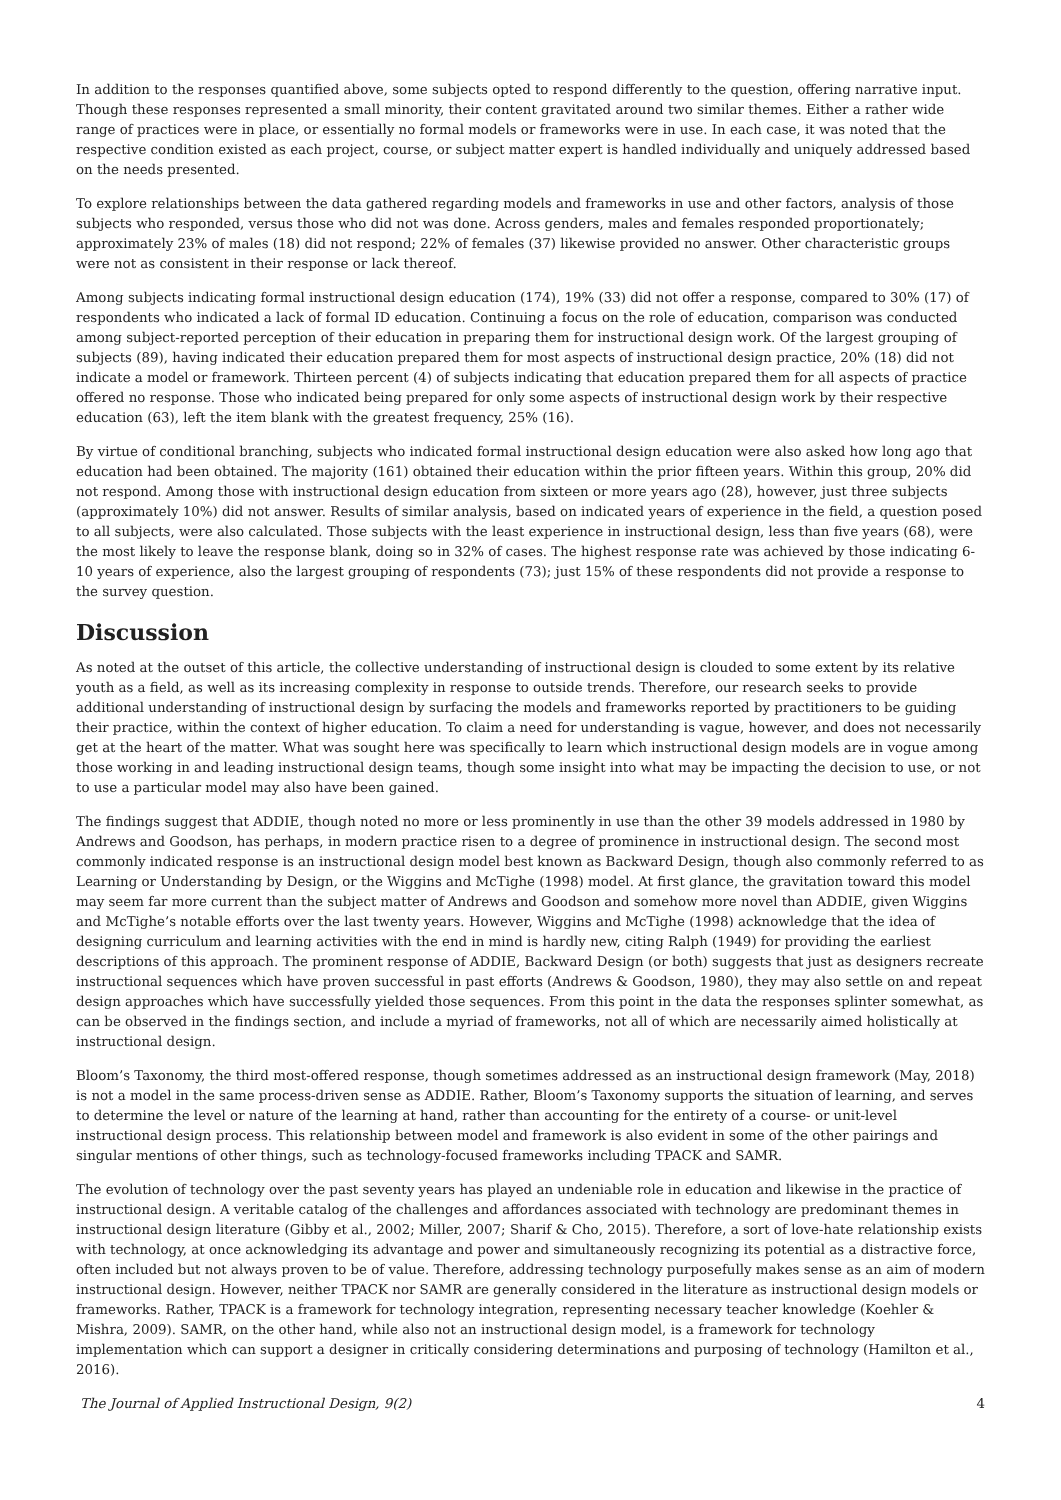In addition to the responses quantified above, some subjects opted to respond differently to the question, offering narrative input. Though these responses represented a small minority, their content gravitated around two similar themes. Either a rather wide range of practices were in place, or essentially no formal models or frameworks were in use. In each case, it was noted that the respective condition existed as each project, course, or subject matter expert is handled individually and uniquely addressed based on the needs presented.
To explore relationships between the data gathered regarding models and frameworks in use and other factors, analysis of those subjects who responded, versus those who did not was done. Across genders, males and females responded proportionately; approximately 23% of males (18) did not respond; 22% of females (37) likewise provided no answer. Other characteristic groups were not as consistent in their response or lack thereof.
Among subjects indicating formal instructional design education (174), 19% (33) did not offer a response, compared to 30% (17) of respondents who indicated a lack of formal ID education. Continuing a focus on the role of education, comparison was conducted among subject-reported perception of their education in preparing them for instructional design work. Of the largest grouping of subjects (89), having indicated their education prepared them for most aspects of instructional design practice, 20% (18) did not indicate a model or framework. Thirteen percent (4) of subjects indicating that education prepared them for all aspects of practice offered no response. Those who indicated being prepared for only some aspects of instructional design work by their respective education (63), left the item blank with the greatest frequency, 25% (16).
By virtue of conditional branching, subjects who indicated formal instructional design education were also asked how long ago that education had been obtained. The majority (161) obtained their education within the prior fifteen years. Within this group, 20% did not respond. Among those with instructional design education from sixteen or more years ago (28), however, just three subjects (approximately 10%) did not answer. Results of similar analysis, based on indicated years of experience in the field, a question posed to all subjects, were also calculated. Those subjects with the least experience in instructional design, less than five years (68), were the most likely to leave the response blank, doing so in 32% of cases. The highest response rate was achieved by those indicating 6-10 years of experience, also the largest grouping of respondents (73); just 15% of these respondents did not provide a response to the survey question.
Discussion
As noted at the outset of this article, the collective understanding of instructional design is clouded to some extent by its relative youth as a field, as well as its increasing complexity in response to outside trends. Therefore, our research seeks to provide additional understanding of instructional design by surfacing the models and frameworks reported by practitioners to be guiding their practice, within the context of higher education. To claim a need for understanding is vague, however, and does not necessarily get at the heart of the matter. What was sought here was specifically to learn which instructional design models are in vogue among those working in and leading instructional design teams, though some insight into what may be impacting the decision to use, or not to use a particular model may also have been gained.
The findings suggest that ADDIE, though noted no more or less prominently in use than the other 39 models addressed in 1980 by Andrews and Goodson, has perhaps, in modern practice risen to a degree of prominence in instructional design. The second most commonly indicated response is an instructional design model best known as Backward Design, though also commonly referred to as Learning or Understanding by Design, or the Wiggins and McTighe (1998) model. At first glance, the gravitation toward this model may seem far more current than the subject matter of Andrews and Goodson and somehow more novel than ADDIE, given Wiggins and McTighe’s notable efforts over the last twenty years. However, Wiggins and McTighe (1998) acknowledge that the idea of designing curriculum and learning activities with the end in mind is hardly new, citing Ralph (1949) for providing the earliest descriptions of this approach. The prominent response of ADDIE, Backward Design (or both) suggests that just as designers recreate instructional sequences which have proven successful in past efforts (Andrews & Goodson, 1980), they may also settle on and repeat design approaches which have successfully yielded those sequences. From this point in the data the responses splinter somewhat, as can be observed in the findings section, and include a myriad of frameworks, not all of which are necessarily aimed holistically at instructional design.
Bloom’s Taxonomy, the third most-offered response, though sometimes addressed as an instructional design framework (May, 2018) is not a model in the same process-driven sense as ADDIE. Rather, Bloom’s Taxonomy supports the situation of learning, and serves to determine the level or nature of the learning at hand, rather than accounting for the entirety of a course- or unit-level instructional design process. This relationship between model and framework is also evident in some of the other pairings and singular mentions of other things, such as technology-focused frameworks including TPACK and SAMR.
The evolution of technology over the past seventy years has played an undeniable role in education and likewise in the practice of instructional design. A veritable catalog of the challenges and affordances associated with technology are predominant themes in instructional design literature (Gibby et al., 2002; Miller, 2007; Sharif & Cho, 2015). Therefore, a sort of love-hate relationship exists with technology, at once acknowledging its advantage and power and simultaneously recognizing its potential as a distractive force, often included but not always proven to be of value. Therefore, addressing technology purposefully makes sense as an aim of modern instructional design. However, neither TPACK nor SAMR are generally considered in the literature as instructional design models or frameworks. Rather, TPACK is a framework for technology integration, representing necessary teacher knowledge (Koehler & Mishra, 2009). SAMR, on the other hand, while also not an instructional design model, is a framework for technology implementation which can support a designer in critically considering determinations and purposing of technology (Hamilton et al., 2016).
The Journal of Applied Instructional Design, 9(2) 4